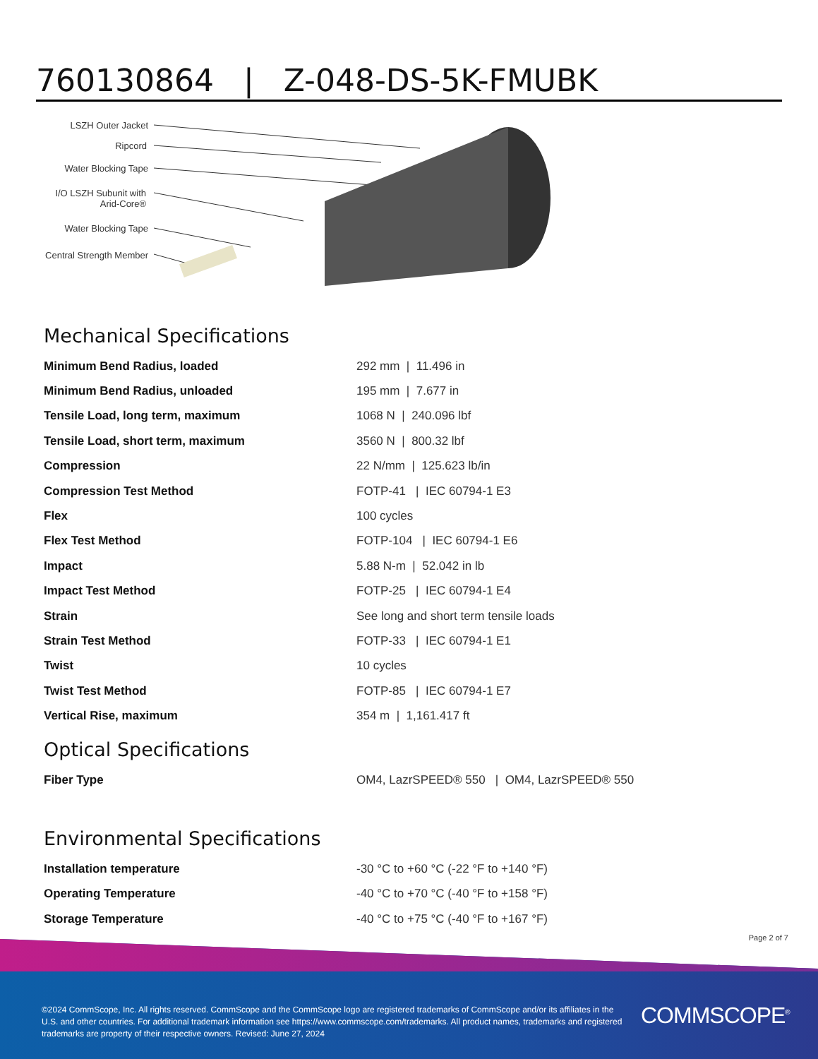760130864 | Z-048-DS-5K-FMUBK
LSZH Outer Jacket
Ripcord
Water Blocking Tape
I/O LSZH Subunit with
Arid-Core®
Water Blocking Tape
Central Strength Member
Mechanical Specifications
| Minimum Bend Radius, loaded | 292 mm / 11.496 in |
| Minimum Bend Radius, unloaded | 195 mm / 7.677 in |
| Tensile Load, long term, maximum | 1068 N / 240.096 lbf |
| Tensile Load, short term, maximum | 3560 N / 800.32 lbf |
| Compression | 22 N/mm / 125.623 lb/in |
| Compression Test Method | FOTP-41 / IEC 60794-1 E3 |
| Flex | 100 cycles |
| Flex Test Method | FOTP-104 / IEC 60794-1 E6 |
| Impact | 5.88 N-m / 52.042 in lb |
| Impact Test Method | FOTP-25 / IEC 60794-1 E4 |
| Strain | See long and short term tensile loads |
| Strain Test Method | FOTP-33 / IEC 60794-1 E1 |
| Twist | 10 cycles |
| Twist Test Method | FOTP-85 / IEC 60794-1 E7 |
| Vertical Rise, maximum | 354 m / 1,161.417 ft |
Optical Specifications
| Fiber Type | OM4, LazrSPEED® 550 / OM4, LazrSPEED® 550 |
Environmental Specifications
| Installation temperature | -30 °C to +60 °C (-22 °F to +140 °F) |
| Operating Temperature | -40 °C to +70 °C (-40 °F to +158 °F) |
| Storage Temperature | -40 °C to +75 °C (-40 °F to +167 °F) |
Page 2 of 7
©2024 CommScope, Inc. All rights reserved. CommScope and the CommScope logo are registered trademarks of CommScope and/or its affiliates in the U.S. and other countries. For additional trademark information see https://www.commscope.com/trademarks. All product names, trademarks and registered trademarks are property of their respective owners. Revised: June 27, 2024
COMMSCOPE<sup>®</sup>